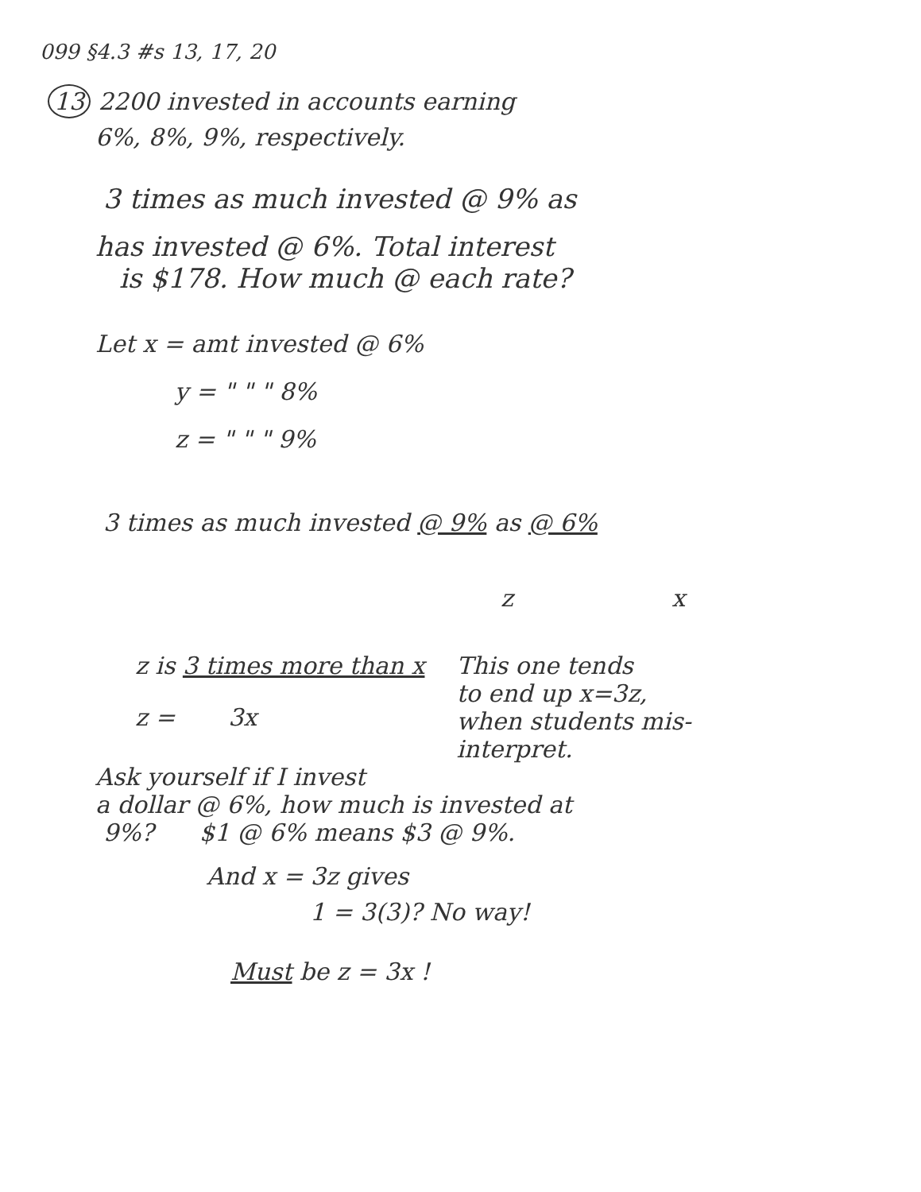099 §4.3 #s 13, 17, 20
13 2200 invested in accounts earning
6%, 8%, 9%, respectively.
3 times as much invested @ 9% as
has invested @ 6%. Total interest
is $178. How much @ each rate?
Let x = amt invested @ 6%
y = " " " 8%
z = " " " 9%
3 times as much invested @ 9% as @ 6%
z x
z is 3 times more than x
z = 3x
This one tends
to end up x=3z,
when students mis-
interpret.
Ask yourself if I invest
a dollar @ 6%, how much is invested at
9%? $1 @ 6% means $3 @ 9%.
And x = 3z gives
1 = 3(3)? No way!
Must be z = 3x !